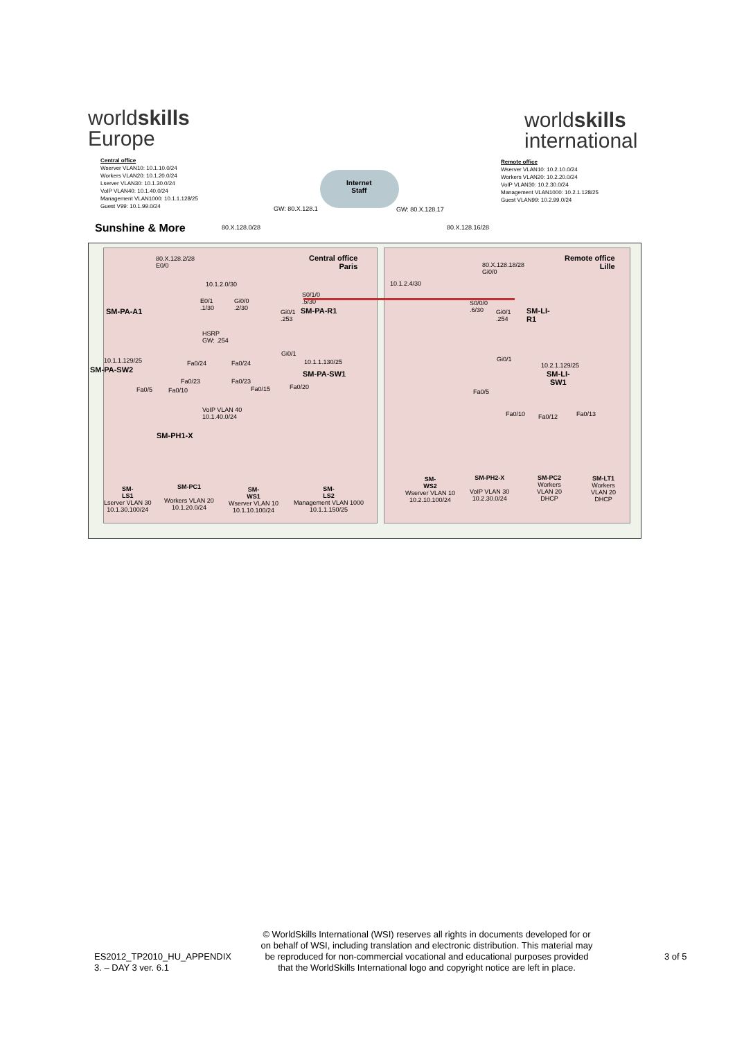worldskills
Europe
worldskills
international
Central office
Wserver VLAN10: 10.1.10.0/24
Workers VLAN20: 10.1.20.0/24
Lserver VLAN30: 10.1.30.0/24
VoIP VLAN40: 10.1.40.0/24
Management VLAN1000: 10.1.1.128/25
Guest V99: 10.1.99.0/24
Remote office
Wserver VLAN10: 10.2.10.0/24
Workers VLAN20: 10.2.20.0/24
VoIP VLAN30: 10.2.30.0/24
Management VLAN1000: 10.2.1.128/25
Guest VLAN99: 10.2.99.0/24
Internet
Staff
GW: 80.X.128.1 GW: 80.X.128.17
Sunshine & More 80.X.128.0/28 80.X.128.16/28
Central office
Paris
Remote office
Lille
80.X.128.2/28
E0/0
10.1.2.0/30
E0/1
.1/30
Gi0/0
.2/30
S0/1/0
.5/30
SM-PA-A1
Gi0/1
.253
SM-PA-R1
10.1.2.4/30
80.X.128.18/28
Gi0/0
S0/0/0
.6/30
Gi0/1
.254
SM-LI-
R1
HSRP
GW: .254
Gi0/1
10.1.1.129/25
SM-PA-SW2
Fa0/24 Fa0/24 10.1.1.130/25
SM-PA-SW1
Fa0/23 Fa0/23
Fa0/5 Fa0/10 Fa0/15 Fa0/20
VoIP VLAN 40
10.1.40.0/24
SM-PH1-X
Gi0/1
10.2.1.129/25
SM-LI-
SW1
Fa0/5
Fa0/10 Fa0/12 Fa0/13
SM-
LS1
Lserver VLAN 30
10.1.30.100/24
SM-PC1
Workers VLAN 20
10.1.20.0/24
SM-
WS1
Wserver VLAN 10
10.1.10.100/24
SM-
LS2
Management VLAN 1000
10.1.1.150/25
SM-
WS2
Wserver VLAN 10
10.2.10.100/24
SM-PH2-X
VoIP VLAN 30
10.2.30.0/24
SM-PC2
Workers
VLAN 20
DHCP
SM-LT1
Workers
VLAN 20
DHCP
ES2012_TP2010_HU_APPENDIX
3. – DAY 3 ver. 6.1
© WorldSkills International (WSI) reserves all rights in documents developed for or on behalf of WSI, including translation and electronic distribution. This material may be reproduced for non-commercial vocational and educational purposes provided that the WorldSkills International logo and copyright notice are left in place.
3 of 5